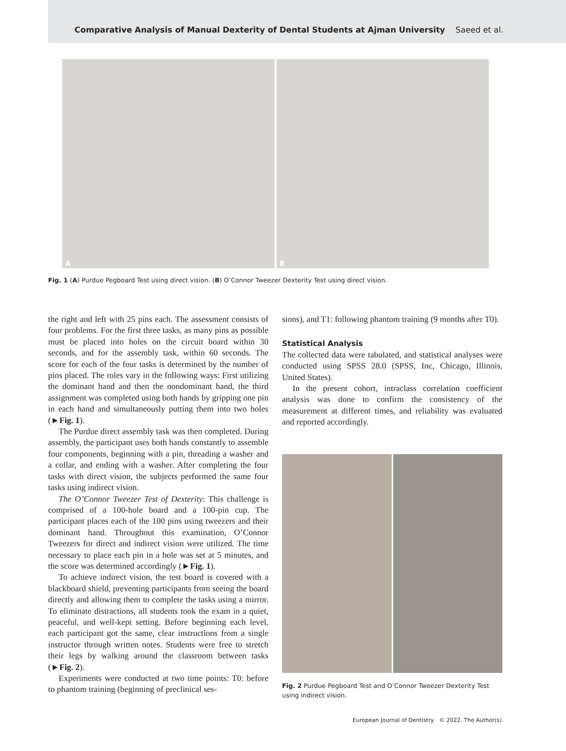Comparative Analysis of Manual Dexterity of Dental Students at Ajman University Saeed et al.
A
B
Fig. 1 (A) Purdue Pegboard Test using direct vision. (B) O’Connor Tweezer Dexterity Test using direct vision.
the right and left with 25 pins each. The assessment consists of four problems. For the first three tasks, as many pins as possible must be placed into holes on the circuit board within 30 seconds, and for the assembly task, within 60 seconds. The score for each of the four tasks is determined by the number of pins placed. The roles vary in the following ways: First utilizing the dominant hand and then the nondominant hand, the third assignment was completed using both hands by gripping one pin in each hand and simultaneously putting them into two holes (►Fig. 1).
The Purdue direct assembly task was then completed. During assembly, the participant uses both hands constantly to assemble four components, beginning with a pin, threading a washer and a collar, and ending with a washer. After completing the four tasks with direct vision, the subjects performed the same four tasks using indirect vision.
The O’Connor Tweezer Test of Dexterity: This challenge is comprised of a 100-hole board and a 100-pin cup. The participant places each of the 100 pins using tweezers and their dominant hand. Throughout this examination, O’Connor Tweezers for direct and indirect vision were utilized. The time necessary to place each pin in a hole was set at 5 minutes, and the score was determined accordingly (►Fig. 1).
To achieve indirect vision, the test board is covered with a blackboard shield, preventing participants from seeing the board directly and allowing them to complete the tasks using a mirror. To eliminate distractions, all students took the exam in a quiet, peaceful, and well-kept setting. Before beginning each level, each participant got the same, clear instructions from a single instructor through written notes. Students were free to stretch their legs by walking around the classroom between tasks (►Fig. 2).
Experiments were conducted at two time points: T0: before to phantom training (beginning of preclinical ses-
sions), and T1: following phantom training (9 months after T0).
Statistical Analysis
The collected data were tabulated, and statistical analyses were conducted using SPSS 28.0 (SPSS, Inc, Chicago, Illinois, United States).
In the present cohort, intraclass correlation coefficient analysis was done to confirm the consistency of the measurement at different times, and reliability was evaluated and reported accordingly.
Fig. 2 Purdue Pegboard Test and O’Connor Tweezer Dexterity Test using indirect vision.
European Journal of Dentistry © 2022. The Author(s).